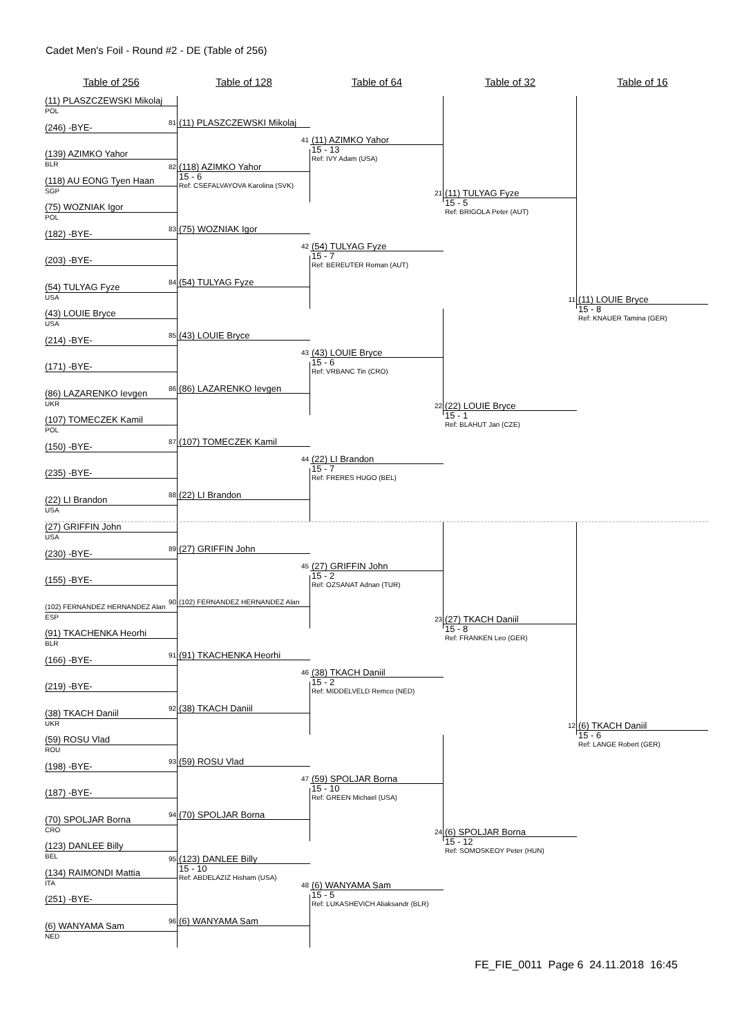Cadet Men's Foil - Round #2 - DE (Table of 256)
Table of 256
Table of 128
Table of 64
Table of 32
Table of 16
(11) PLASZCZEWSKI Mikolaj
POL
(246) -BYE-
(139) AZIMKO Yahor
BLR
(118) AU EONG Tyen Haan
SGP
(75) WOZNIAK Igor
POL
(182) -BYE-
(203) -BYE-
(54) TULYAG Fyze
USA
(43) LOUIE Bryce
USA
(214) -BYE-
(171) -BYE-
(86) LAZARENKO Ievgen
UKR
(107) TOMECZEK Kamil
POL
(150) -BYE-
(235) -BYE-
(22) LI Brandon
USA
81 (11) PLASZCZEWSKI Mikolaj
82 (118) AZIMKO Yahor
15 - 6
Ref: CSEFALVAYOVA Karolina (SVK)
83 (75) WOZNIAK Igor
84 (54) TULYAG Fyze
85 (43) LOUIE Bryce
86 (86) LAZARENKO Ievgen
87 (107) TOMECZEK Kamil
88 (22) LI Brandon
41 (11) AZIMKO Yahor
15 - 13
Ref: IVY Adam (USA)
42 (54) TULYAG Fyze
15 - 7
Ref: BEREUTER Roman (AUT)
43 (43) LOUIE Bryce
15 - 6
Ref: VRBANC Tin (CRO)
44 (22) LI Brandon
15 - 7
Ref: FRERES HUGO (BEL)
21 (11) TULYAG Fyze
15 - 5
Ref: BRIGOLA Peter (AUT)
22 (22) LOUIE Bryce
15 - 1
Ref: BLAHUT Jan (CZE)
11 (11) LOUIE Bryce
15 - 8
Ref: KNAUER Tamina (GER)
(27) GRIFFIN John
USA
(230) -BYE-
(155) -BYE-
(102) FERNANDEZ HERNANDEZ Alan
ESP
(91) TKACHENKA Heorhi
BLR
(166) -BYE-
(219) -BYE-
(38) TKACH Daniil
UKR
(59) ROSU Vlad
ROU
(198) -BYE-
(187) -BYE-
(70) SPOLJAR Borna
CRO
(123) DANLEE Billy
BEL
(134) RAIMONDI Mattia
ITA
(251) -BYE-
(6) WANYAMA Sam
NED
89 (27) GRIFFIN John
90 (102) FERNANDEZ HERNANDEZ Alan
91 (91) TKACHENKA Heorhi
92 (38) TKACH Daniil
93 (59) ROSU Vlad
94 (70) SPOLJAR Borna
95 (123) DANLEE Billy
15 - 10
Ref: ABDELAZIZ Hisham (USA)
96 (6) WANYAMA Sam
45 (27) GRIFFIN John
15 - 2
Ref: OZSANAT Adnan (TUR)
46 (38) TKACH Daniil
15 - 2
Ref: MIDDELVELD Remco (NED)
47 (59) SPOLJAR Borna
15 - 10
Ref: GREEN Michael (USA)
48 (6) WANYAMA Sam
15 - 5
Ref: LUKASHEVICH Aliaksandr (BLR)
23 (27) TKACH Daniil
15 - 8
Ref: FRANKEN Leo (GER)
24 (6) SPOLJAR Borna
15 - 12
Ref: SOMOSKEOY Peter (HUN)
12 (6) TKACH Daniil
15 - 6
Ref: LANGE Robert (GER)
FE_FIE_0011 Page 6 24.11.2018 16:45